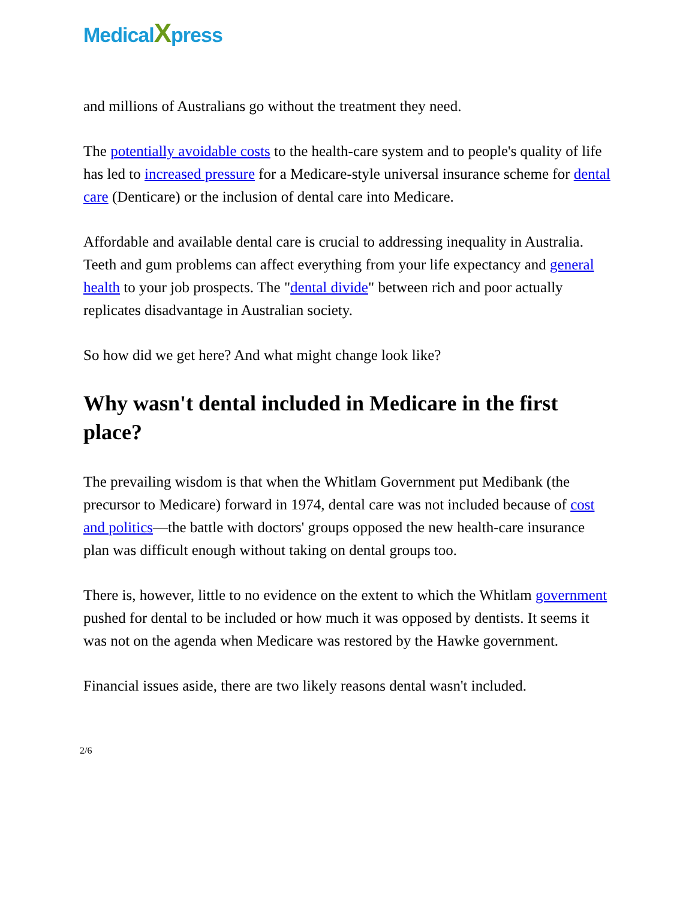MedicalXpress
and millions of Australians go without the treatment they need.
The potentially avoidable costs to the health-care system and to people's quality of life has led to increased pressure for a Medicare-style universal insurance scheme for dental care (Denticare) or the inclusion of dental care into Medicare.
Affordable and available dental care is crucial to addressing inequality in Australia. Teeth and gum problems can affect everything from your life expectancy and general health to your job prospects. The "dental divide" between rich and poor actually replicates disadvantage in Australian society.
So how did we get here? And what might change look like?
Why wasn't dental included in Medicare in the first place?
The prevailing wisdom is that when the Whitlam Government put Medibank (the precursor to Medicare) forward in 1974, dental care was not included because of cost and politics—the battle with doctors' groups opposed the new health-care insurance plan was difficult enough without taking on dental groups too.
There is, however, little to no evidence on the extent to which the Whitlam government pushed for dental to be included or how much it was opposed by dentists. It seems it was not on the agenda when Medicare was restored by the Hawke government.
Financial issues aside, there are two likely reasons dental wasn't included.
2/6